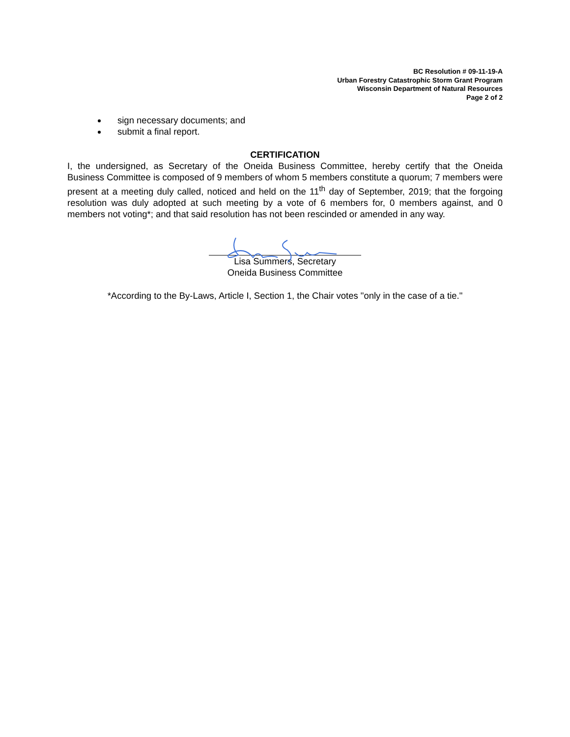BC Resolution # 09-11-19-A
Urban Forestry Catastrophic Storm Grant Program
Wisconsin Department of Natural Resources
Page 2 of 2
sign necessary documents; and
submit a final report.
CERTIFICATION
I, the undersigned, as Secretary of the Oneida Business Committee, hereby certify that the Oneida Business Committee is composed of 9 members of whom 5 members constitute a quorum; 7 members were present at a meeting duly called, noticed and held on the 11<sup>th</sup> day of September, 2019; that the forgoing resolution was duly adopted at such meeting by a vote of 6 members for, 0 members against, and 0 members not voting*; and that said resolution has not been rescinded or amended in any way.
Lisa Summers, Secretary
Oneida Business Committee
*According to the By-Laws, Article I, Section 1, the Chair votes "only in the case of a tie."